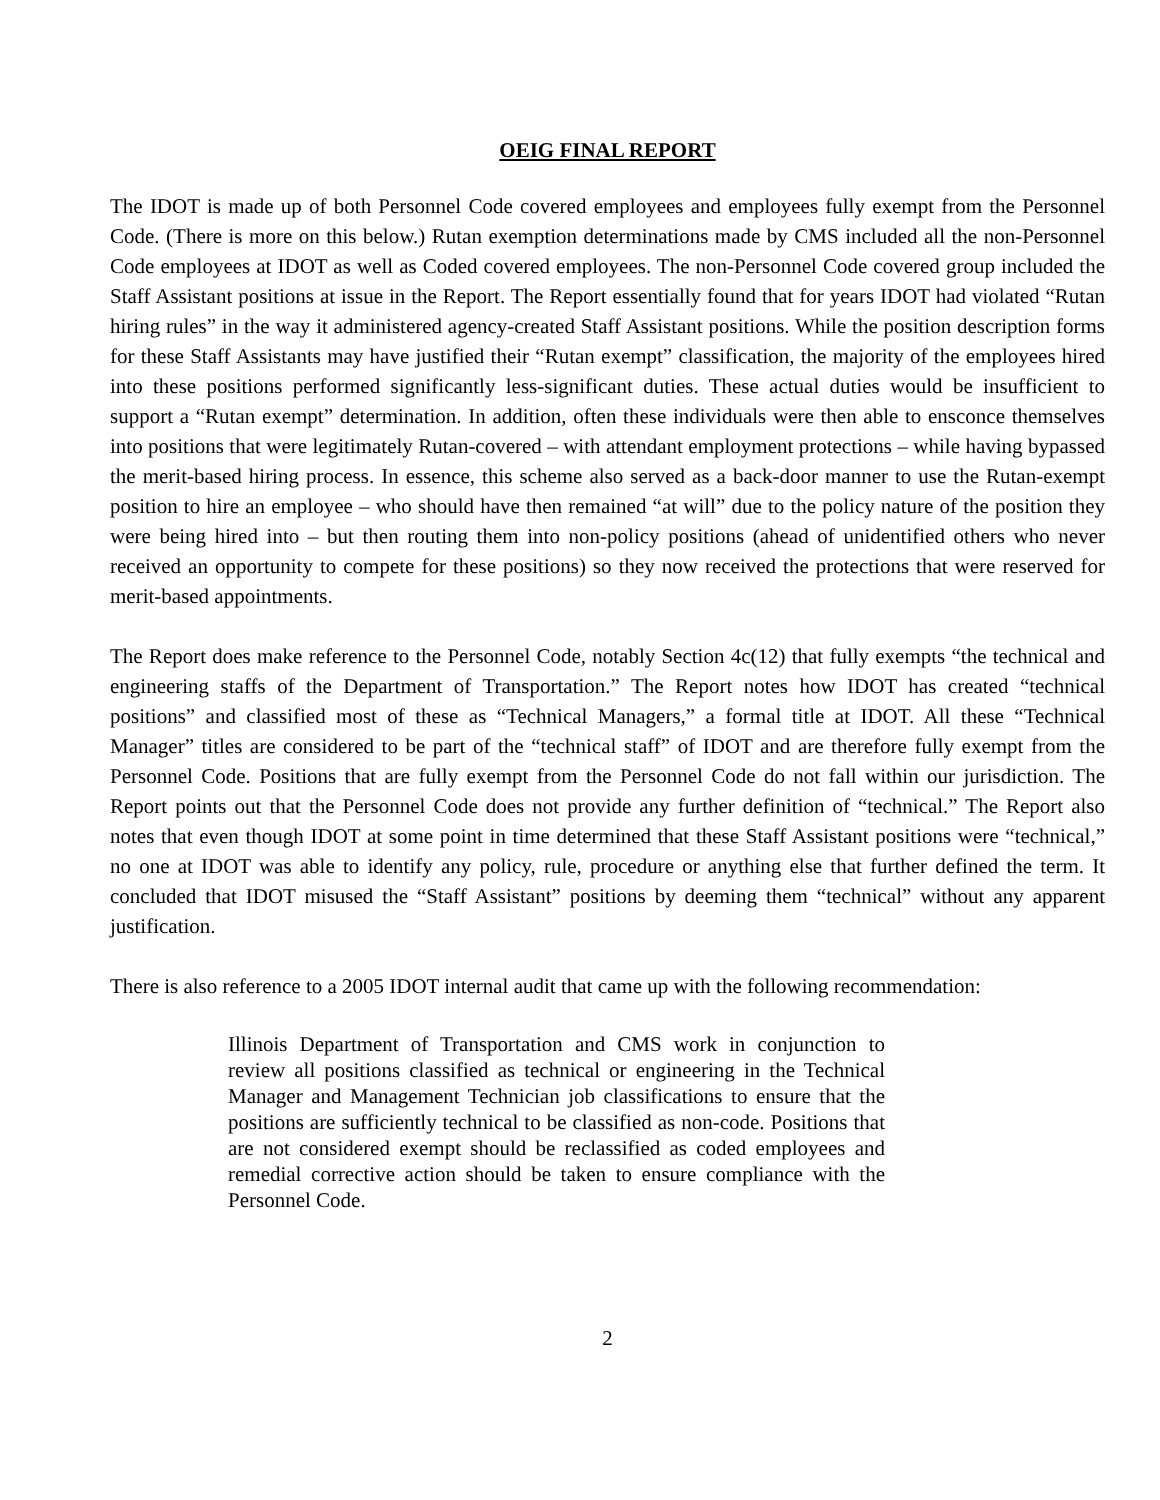OEIG FINAL REPORT
The IDOT is made up of both Personnel Code covered employees and employees fully exempt from the Personnel Code. (There is more on this below.) Rutan exemption determinations made by CMS included all the non-Personnel Code employees at IDOT as well as Coded covered employees. The non-Personnel Code covered group included the Staff Assistant positions at issue in the Report. The Report essentially found that for years IDOT had violated “Rutan hiring rules” in the way it administered agency-created Staff Assistant positions. While the position description forms for these Staff Assistants may have justified their “Rutan exempt” classification, the majority of the employees hired into these positions performed significantly less-significant duties. These actual duties would be insufficient to support a “Rutan exempt” determination. In addition, often these individuals were then able to ensconce themselves into positions that were legitimately Rutan-covered – with attendant employment protections – while having bypassed the merit-based hiring process. In essence, this scheme also served as a back-door manner to use the Rutan-exempt position to hire an employee – who should have then remained “at will” due to the policy nature of the position they were being hired into – but then routing them into non-policy positions (ahead of unidentified others who never received an opportunity to compete for these positions) so they now received the protections that were reserved for merit-based appointments.
The Report does make reference to the Personnel Code, notably Section 4c(12) that fully exempts “the technical and engineering staffs of the Department of Transportation.” The Report notes how IDOT has created “technical positions” and classified most of these as “Technical Managers,” a formal title at IDOT. All these “Technical Manager” titles are considered to be part of the “technical staff” of IDOT and are therefore fully exempt from the Personnel Code. Positions that are fully exempt from the Personnel Code do not fall within our jurisdiction. The Report points out that the Personnel Code does not provide any further definition of “technical.” The Report also notes that even though IDOT at some point in time determined that these Staff Assistant positions were “technical,” no one at IDOT was able to identify any policy, rule, procedure or anything else that further defined the term. It concluded that IDOT misused the “Staff Assistant” positions by deeming them “technical” without any apparent justification.
There is also reference to a 2005 IDOT internal audit that came up with the following recommendation:
Illinois Department of Transportation and CMS work in conjunction to review all positions classified as technical or engineering in the Technical Manager and Management Technician job classifications to ensure that the positions are sufficiently technical to be classified as non-code. Positions that are not considered exempt should be reclassified as coded employees and remedial corrective action should be taken to ensure compliance with the Personnel Code.
2